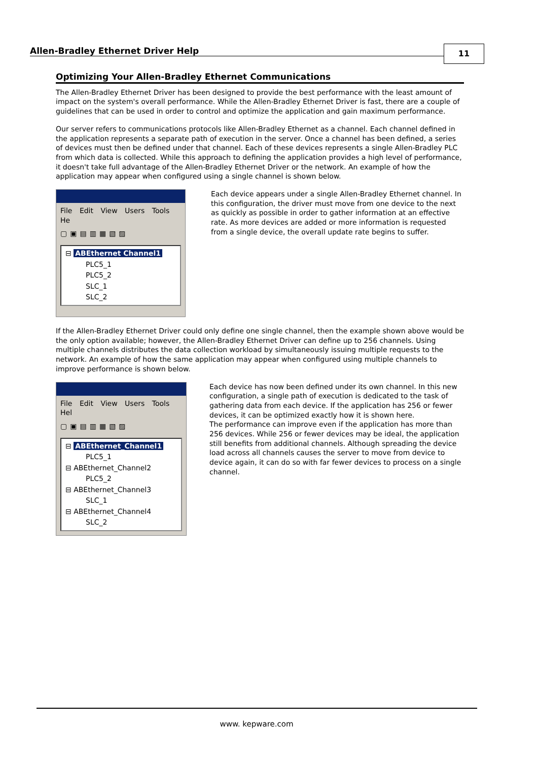Allen-Bradley Ethernet Driver Help
11
Optimizing Your Allen-Bradley Ethernet Communications
The Allen-Bradley Ethernet Driver has been designed to provide the best performance with the least amount of impact on the system's overall performance. While the Allen-Bradley Ethernet Driver is fast, there are a couple of guidelines that can be used in order to control and optimize the application and gain maximum performance.
Our server refers to communications protocols like Allen-Bradley Ethernet as a channel. Each channel defined in the application represents a separate path of execution in the server. Once a channel has been defined, a series of devices must then be defined under that channel. Each of these devices represents a single Allen-Bradley PLC from which data is collected. While this approach to defining the application provides a high level of performance, it doesn't take full advantage of the Allen-Bradley Ethernet Driver or the network. An example of how the application may appear when configured using a single channel is shown below.
File Edit View Users Tools He
▢▣▤▥▦▧▨
⊟ ABEthernet Channel1
PLC5_1
PLC5_2
SLC_1
SLC_2
Each device appears under a single Allen-Bradley Ethernet channel. In this configuration, the driver must move from one device to the next as quickly as possible in order to gather information at an effective rate. As more devices are added or more information is requested from a single device, the overall update rate begins to suffer.
If the Allen-Bradley Ethernet Driver could only define one single channel, then the example shown above would be the only option available; however, the Allen-Bradley Ethernet Driver can define up to 256 channels. Using multiple channels distributes the data collection workload by simultaneously issuing multiple requests to the network. An example of how the same application may appear when configured using multiple channels to improve performance is shown below.
File Edit View Users Tools Hel
▢▣▤▥▦▧▨
⊟ ABEthernet_Channel1
PLC5_1
⊟ ABEthernet_Channel2
PLC5_2
⊟ ABEthernet_Channel3
SLC_1
⊟ ABEthernet_Channel4
SLC_2
Each device has now been defined under its own channel. In this new configuration, a single path of execution is dedicated to the task of gathering data from each device. If the application has 256 or fewer devices, it can be optimized exactly how it is shown here.
The performance can improve even if the application has more than 256 devices. While 256 or fewer devices may be ideal, the application still benefits from additional channels. Although spreading the device load across all channels causes the server to move from device to device again, it can do so with far fewer devices to process on a single channel.
www. kepware.com